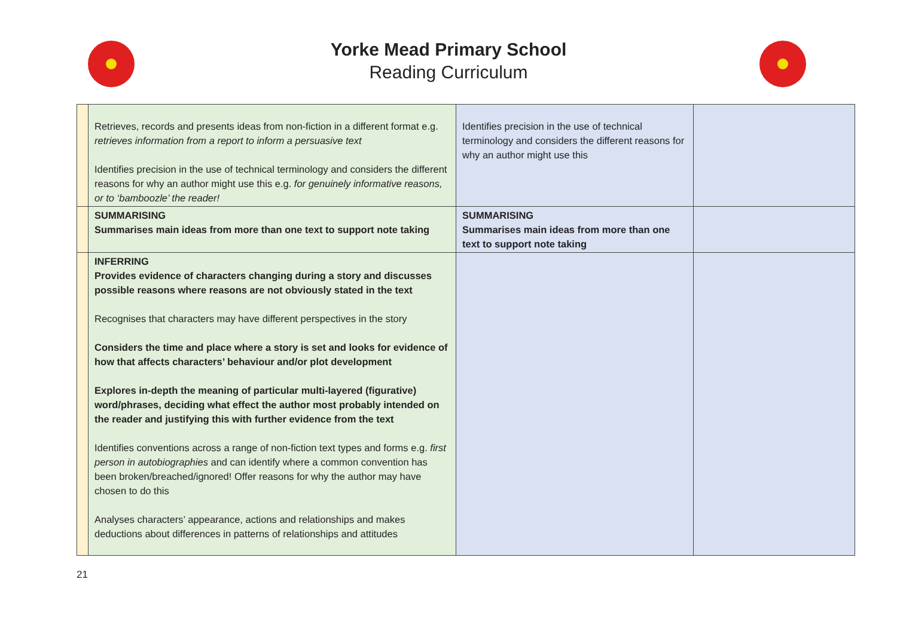Yorke Mead Primary School
Reading Curriculum
| | Retrieves, records and presents ideas from non-fiction in a different format e.g. retrieves information from a report to inform a persuasive text Identifies precision in the use of technical terminology and considers the different reasons for why an author might use this e.g. for genuinely informative reasons, or to ‘bamboozle’ the reader! | Identifies precision in the use of technical terminology and considers the different reasons for why an author might use this | |
| | SUMMARISING Summarises main ideas from more than one text to support note taking | SUMMARISING Summarises main ideas from more than one text to support note taking | |
| | INFERRING Provides evidence of characters changing during a story and discusses possible reasons where reasons are not obviously stated in the text Recognises that characters may have different perspectives in the story Considers the time and place where a story is set and looks for evidence of how that affects characters’ behaviour and/or plot development Explores in-depth the meaning of particular multi-layered (figurative) word/phrases, deciding what effect the author most probably intended on the reader and justifying this with further evidence from the text Identifies conventions across a range of non-fiction text types and forms e.g. first person in autobiographies and can identify where a common convention has been broken/breached/ignored! Offer reasons for why the author may have chosen to do this Analyses characters’ appearance, actions and relationships and makes deductions about differences in patterns of relationships and attitudes | | |
21